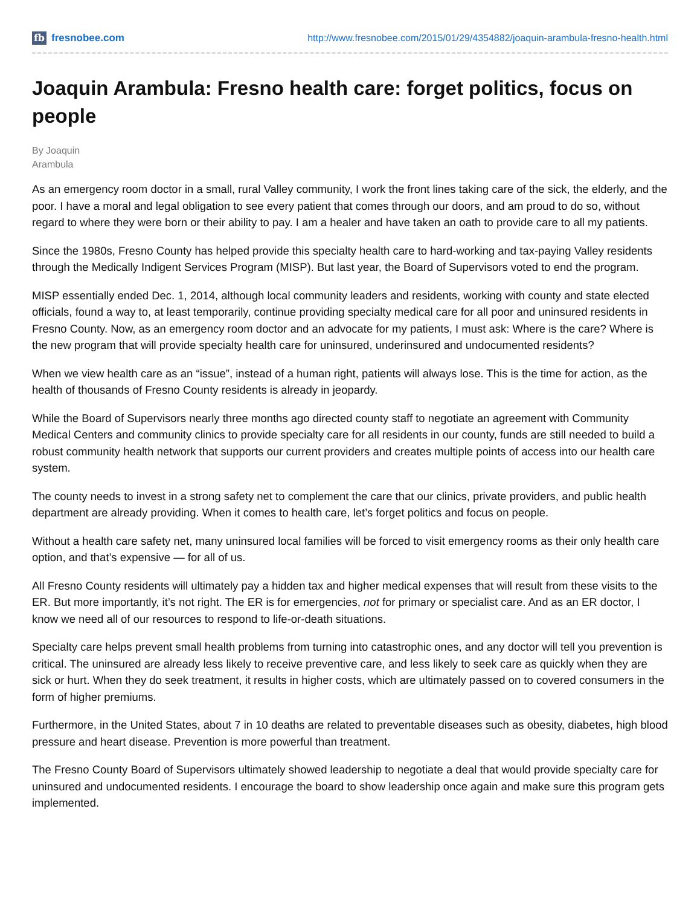fb fresnobee.com
http://www.fresnobee.com/2015/01/29/4354882/joaquin-arambula-fresno-health.html
Joaquin Arambula: Fresno health care: forget politics, focus on people
By Joaquin
Arambula
As an emergency room doctor in a small, rural Valley community, I work the front lines taking care of the sick, the elderly, and the poor. I have a moral and legal obligation to see every patient that comes through our doors, and am proud to do so, without regard to where they were born or their ability to pay. I am a healer and have taken an oath to provide care to all my patients.
Since the 1980s, Fresno County has helped provide this specialty health care to hard-working and tax-paying Valley residents through the Medically Indigent Services Program (MISP). But last year, the Board of Supervisors voted to end the program.
MISP essentially ended Dec. 1, 2014, although local community leaders and residents, working with county and state elected officials, found a way to, at least temporarily, continue providing specialty medical care for all poor and uninsured residents in Fresno County. Now, as an emergency room doctor and an advocate for my patients, I must ask: Where is the care? Where is the new program that will provide specialty health care for uninsured, underinsured and undocumented residents?
When we view health care as an “issue”, instead of a human right, patients will always lose. This is the time for action, as the health of thousands of Fresno County residents is already in jeopardy.
While the Board of Supervisors nearly three months ago directed county staff to negotiate an agreement with Community Medical Centers and community clinics to provide specialty care for all residents in our county, funds are still needed to build a robust community health network that supports our current providers and creates multiple points of access into our health care system.
The county needs to invest in a strong safety net to complement the care that our clinics, private providers, and public health department are already providing. When it comes to health care, let’s forget politics and focus on people.
Without a health care safety net, many uninsured local families will be forced to visit emergency rooms as their only health care option, and that’s expensive — for all of us.
All Fresno County residents will ultimately pay a hidden tax and higher medical expenses that will result from these visits to the ER. But more importantly, it’s not right. The ER is for emergencies, not for primary or specialist care. And as an ER doctor, I know we need all of our resources to respond to life-or-death situations.
Specialty care helps prevent small health problems from turning into catastrophic ones, and any doctor will tell you prevention is critical. The uninsured are already less likely to receive preventive care, and less likely to seek care as quickly when they are sick or hurt. When they do seek treatment, it results in higher costs, which are ultimately passed on to covered consumers in the form of higher premiums.
Furthermore, in the United States, about 7 in 10 deaths are related to preventable diseases such as obesity, diabetes, high blood pressure and heart disease. Prevention is more powerful than treatment.
The Fresno County Board of Supervisors ultimately showed leadership to negotiate a deal that would provide specialty care for uninsured and undocumented residents. I encourage the board to show leadership once again and make sure this program gets implemented.